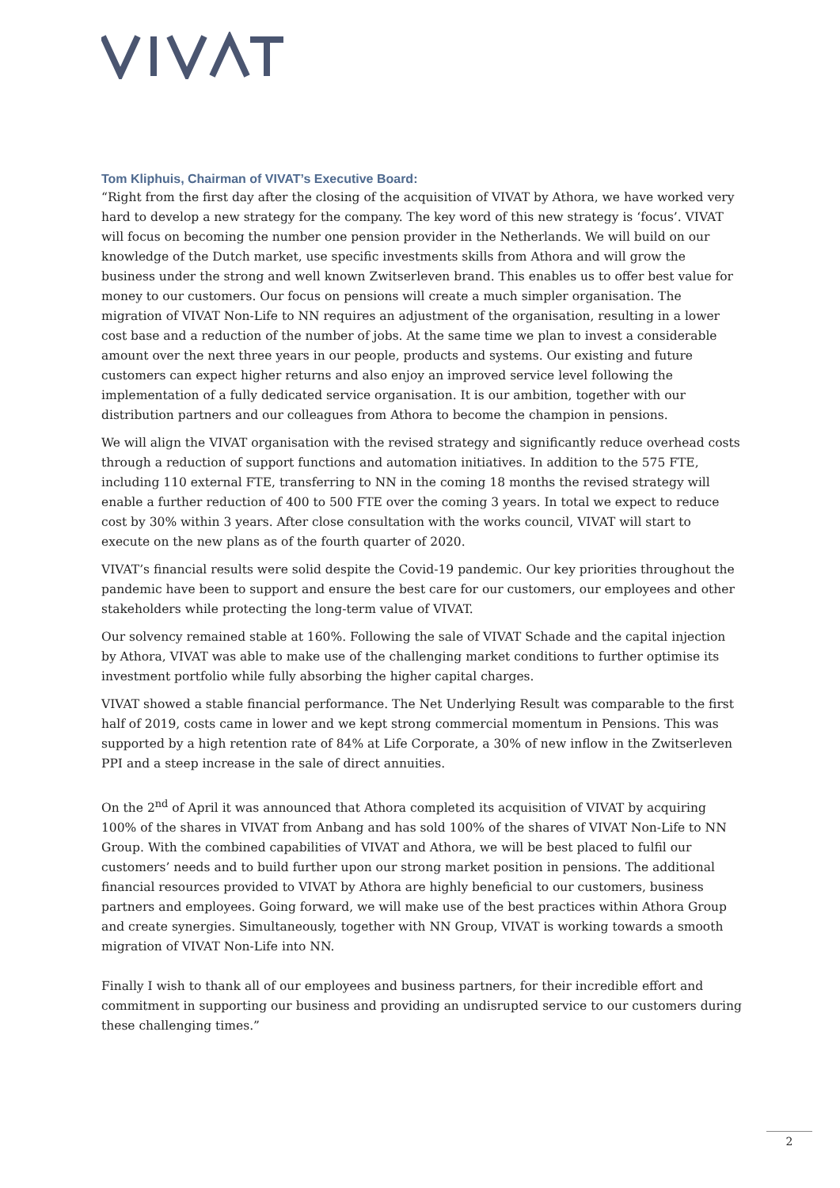Tom Kliphuis, Chairman of VIVAT’s Executive Board:
“Right from the first day after the closing of the acquisition of VIVAT by Athora, we have worked very hard to develop a new strategy for the company. The key word of this new strategy is ‘focus’. VIVAT will focus on becoming the number one pension provider in the Netherlands. We will build on our knowledge of the Dutch market, use specific investments skills from Athora and will grow the business under the strong and well known Zwitserleven brand. This enables us to offer best value for money to our customers. Our focus on pensions will create a much simpler organisation. The migration of VIVAT Non-Life to NN requires an adjustment of the organisation, resulting in a lower cost base and a reduction of the number of jobs. At the same time we plan to invest a considerable amount over the next three years in our people, products and systems. Our existing and future customers can expect higher returns and also enjoy an improved service level following the implementation of a fully dedicated service organisation. It is our ambition, together with our distribution partners and our colleagues from Athora to become the champion in pensions.
We will align the VIVAT organisation with the revised strategy and significantly reduce overhead costs through a reduction of support functions and automation initiatives. In addition to the 575 FTE, including 110 external FTE, transferring to NN in the coming 18 months the revised strategy will enable a further reduction of 400 to 500 FTE over the coming 3 years. In total we expect to reduce cost by 30% within 3 years. After close consultation with the works council, VIVAT will start to execute on the new plans as of the fourth quarter of 2020.
VIVAT’s financial results were solid despite the Covid-19 pandemic. Our key priorities throughout the pandemic have been to support and ensure the best care for our customers, our employees and other stakeholders while protecting the long-term value of VIVAT.
Our solvency remained stable at 160%. Following the sale of VIVAT Schade and the capital injection by Athora, VIVAT was able to make use of the challenging market conditions to further optimise its investment portfolio while fully absorbing the higher capital charges.
VIVAT showed a stable financial performance. The Net Underlying Result was comparable to the first half of 2019, costs came in lower and we kept strong commercial momentum in Pensions. This was supported by a high retention rate of 84% at Life Corporate, a 30% of new inflow in the Zwitserleven PPI and a steep increase in the sale of direct annuities.
On the 2<sup>nd</sup> of April it was announced that Athora completed its acquisition of VIVAT by acquiring 100% of the shares in VIVAT from Anbang and has sold 100% of the shares of VIVAT Non-Life to NN Group. With the combined capabilities of VIVAT and Athora, we will be best placed to fulfil our customers’ needs and to build further upon our strong market position in pensions. The additional financial resources provided to VIVAT by Athora are highly beneficial to our customers, business partners and employees. Going forward, we will make use of the best practices within Athora Group and create synergies. Simultaneously, together with NN Group, VIVAT is working towards a smooth migration of VIVAT Non-Life into NN.
Finally I wish to thank all of our employees and business partners, for their incredible effort and commitment in supporting our business and providing an undisrupted service to our customers during these challenging times.”
2